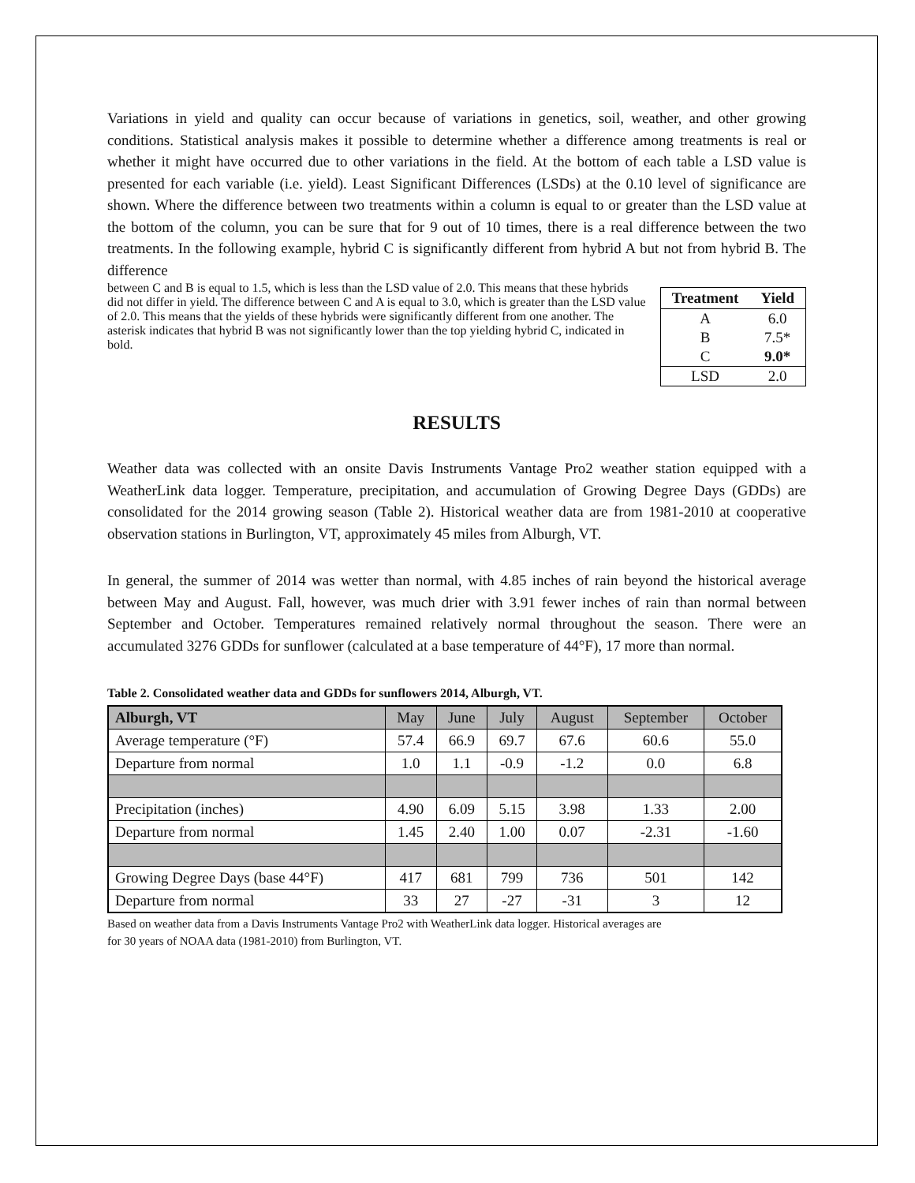Variations in yield and quality can occur because of variations in genetics, soil, weather, and other growing conditions. Statistical analysis makes it possible to determine whether a difference among treatments is real or whether it might have occurred due to other variations in the field. At the bottom of each table a LSD value is presented for each variable (i.e. yield). Least Significant Differences (LSDs) at the 0.10 level of significance are shown. Where the difference between two treatments within a column is equal to or greater than the LSD value at the bottom of the column, you can be sure that for 9 out of 10 times, there is a real difference between the two treatments. In the following example, hybrid C is significantly different from hybrid A but not from hybrid B. The difference
| Treatment | Yield |
| --- | --- |
| A | 6.0 |
| B | 7.5* |
| C | 9.0* |
| LSD | 2.0 |
between C and B is equal to 1.5, which is less than the LSD value of 2.0. This means that these hybrids did not differ in yield. The difference between C and A is equal to 3.0, which is greater than the LSD value of 2.0. This means that the yields of these hybrids were significantly different from one another. The asterisk indicates that hybrid B was not significantly lower than the top yielding hybrid C, indicated in bold.
RESULTS
Weather data was collected with an onsite Davis Instruments Vantage Pro2 weather station equipped with a WeatherLink data logger. Temperature, precipitation, and accumulation of Growing Degree Days (GDDs) are consolidated for the 2014 growing season (Table 2). Historical weather data are from 1981-2010 at cooperative observation stations in Burlington, VT, approximately 45 miles from Alburgh, VT.
In general, the summer of 2014 was wetter than normal, with 4.85 inches of rain beyond the historical average between May and August. Fall, however, was much drier with 3.91 fewer inches of rain than normal between September and October. Temperatures remained relatively normal throughout the season. There were an accumulated 3276 GDDs for sunflower (calculated at a base temperature of 44°F), 17 more than normal.
Table 2. Consolidated weather data and GDDs for sunflowers 2014, Alburgh, VT.
| Alburgh, VT | May | June | July | August | September | October |
| --- | --- | --- | --- | --- | --- | --- |
| Average temperature (°F) | 57.4 | 66.9 | 69.7 | 67.6 | 60.6 | 55.0 |
| Departure from normal | 1.0 | 1.1 | -0.9 | -1.2 | 0.0 | 6.8 |
| Precipitation (inches) | 4.90 | 6.09 | 5.15 | 3.98 | 1.33 | 2.00 |
| Departure from normal | 1.45 | 2.40 | 1.00 | 0.07 | -2.31 | -1.60 |
| Growing Degree Days (base 44°F) | 417 | 681 | 799 | 736 | 501 | 142 |
| Departure from normal | 33 | 27 | -27 | -31 | 3 | 12 |
Based on weather data from a Davis Instruments Vantage Pro2 with WeatherLink data logger. Historical averages are
for 30 years of NOAA data (1981-2010) from Burlington, VT.